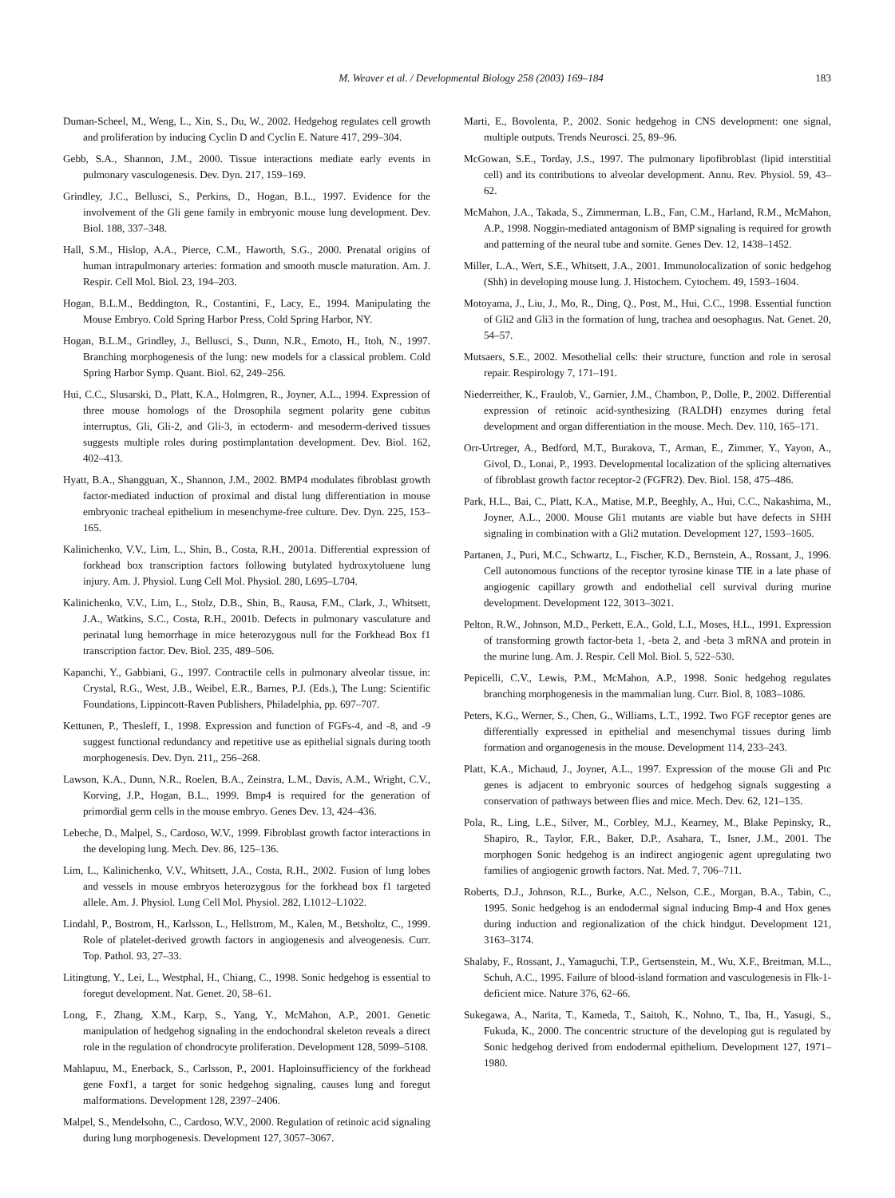M. Weaver et al. / Developmental Biology 258 (2003) 169–184 183
Duman-Scheel, M., Weng, L., Xin, S., Du, W., 2002. Hedgehog regulates cell growth and proliferation by inducing Cyclin D and Cyclin E. Nature 417, 299–304.
Gebb, S.A., Shannon, J.M., 2000. Tissue interactions mediate early events in pulmonary vasculogenesis. Dev. Dyn. 217, 159–169.
Grindley, J.C., Bellusci, S., Perkins, D., Hogan, B.L., 1997. Evidence for the involvement of the Gli gene family in embryonic mouse lung development. Dev. Biol. 188, 337–348.
Hall, S.M., Hislop, A.A., Pierce, C.M., Haworth, S.G., 2000. Prenatal origins of human intrapulmonary arteries: formation and smooth muscle maturation. Am. J. Respir. Cell Mol. Biol. 23, 194–203.
Hogan, B.L.M., Beddington, R., Costantini, F., Lacy, E., 1994. Manipulating the Mouse Embryo. Cold Spring Harbor Press, Cold Spring Harbor, NY.
Hogan, B.L.M., Grindley, J., Bellusci, S., Dunn, N.R., Emoto, H., Itoh, N., 1997. Branching morphogenesis of the lung: new models for a classical problem. Cold Spring Harbor Symp. Quant. Biol. 62, 249–256.
Hui, C.C., Slusarski, D., Platt, K.A., Holmgren, R., Joyner, A.L., 1994. Expression of three mouse homologs of the Drosophila segment polarity gene cubitus interruptus, Gli, Gli-2, and Gli-3, in ectoderm- and mesoderm-derived tissues suggests multiple roles during postimplantation development. Dev. Biol. 162, 402–413.
Hyatt, B.A., Shangguan, X., Shannon, J.M., 2002. BMP4 modulates fibroblast growth factor-mediated induction of proximal and distal lung differentiation in mouse embryonic tracheal epithelium in mesenchyme-free culture. Dev. Dyn. 225, 153–165.
Kalinichenko, V.V., Lim, L., Shin, B., Costa, R.H., 2001a. Differential expression of forkhead box transcription factors following butylated hydroxytoluene lung injury. Am. J. Physiol. Lung Cell Mol. Physiol. 280, L695–L704.
Kalinichenko, V.V., Lim, L., Stolz, D.B., Shin, B., Rausa, F.M., Clark, J., Whitsett, J.A., Watkins, S.C., Costa, R.H., 2001b. Defects in pulmonary vasculature and perinatal lung hemorrhage in mice heterozygous null for the Forkhead Box f1 transcription factor. Dev. Biol. 235, 489–506.
Kapanchi, Y., Gabbiani, G., 1997. Contractile cells in pulmonary alveolar tissue, in: Crystal, R.G., West, J.B., Weibel, E.R., Barnes, P.J. (Eds.), The Lung: Scientific Foundations, Lippincott-Raven Publishers, Philadelphia, pp. 697–707.
Kettunen, P., Thesleff, I., 1998. Expression and function of FGFs-4, and -8, and -9 suggest functional redundancy and repetitive use as epithelial signals during tooth morphogenesis. Dev. Dyn. 211,, 256–268.
Lawson, K.A., Dunn, N.R., Roelen, B.A., Zeinstra, L.M., Davis, A.M., Wright, C.V., Korving, J.P., Hogan, B.L., 1999. Bmp4 is required for the generation of primordial germ cells in the mouse embryo. Genes Dev. 13, 424–436.
Lebeche, D., Malpel, S., Cardoso, W.V., 1999. Fibroblast growth factor interactions in the developing lung. Mech. Dev. 86, 125–136.
Lim, L., Kalinichenko, V.V., Whitsett, J.A., Costa, R.H., 2002. Fusion of lung lobes and vessels in mouse embryos heterozygous for the forkhead box f1 targeted allele. Am. J. Physiol. Lung Cell Mol. Physiol. 282, L1012–L1022.
Lindahl, P., Bostrom, H., Karlsson, L., Hellstrom, M., Kalen, M., Betsholtz, C., 1999. Role of platelet-derived growth factors in angiogenesis and alveogenesis. Curr. Top. Pathol. 93, 27–33.
Litingtung, Y., Lei, L., Westphal, H., Chiang, C., 1998. Sonic hedgehog is essential to foregut development. Nat. Genet. 20, 58–61.
Long, F., Zhang, X.M., Karp, S., Yang, Y., McMahon, A.P., 2001. Genetic manipulation of hedgehog signaling in the endochondral skeleton reveals a direct role in the regulation of chondrocyte proliferation. Development 128, 5099–5108.
Mahlapuu, M., Enerback, S., Carlsson, P., 2001. Haploinsufficiency of the forkhead gene Foxf1, a target for sonic hedgehog signaling, causes lung and foregut malformations. Development 128, 2397–2406.
Malpel, S., Mendelsohn, C., Cardoso, W.V., 2000. Regulation of retinoic acid signaling during lung morphogenesis. Development 127, 3057–3067.
Marti, E., Bovolenta, P., 2002. Sonic hedgehog in CNS development: one signal, multiple outputs. Trends Neurosci. 25, 89–96.
McGowan, S.E., Torday, J.S., 1997. The pulmonary lipofibroblast (lipid interstitial cell) and its contributions to alveolar development. Annu. Rev. Physiol. 59, 43–62.
McMahon, J.A., Takada, S., Zimmerman, L.B., Fan, C.M., Harland, R.M., McMahon, A.P., 1998. Noggin-mediated antagonism of BMP signaling is required for growth and patterning of the neural tube and somite. Genes Dev. 12, 1438–1452.
Miller, L.A., Wert, S.E., Whitsett, J.A., 2001. Immunolocalization of sonic hedgehog (Shh) in developing mouse lung. J. Histochem. Cytochem. 49, 1593–1604.
Motoyama, J., Liu, J., Mo, R., Ding, Q., Post, M., Hui, C.C., 1998. Essential function of Gli2 and Gli3 in the formation of lung, trachea and oesophagus. Nat. Genet. 20, 54–57.
Mutsaers, S.E., 2002. Mesothelial cells: their structure, function and role in serosal repair. Respirology 7, 171–191.
Niederreither, K., Fraulob, V., Garnier, J.M., Chambon, P., Dolle, P., 2002. Differential expression of retinoic acid-synthesizing (RALDH) enzymes during fetal development and organ differentiation in the mouse. Mech. Dev. 110, 165–171.
Orr-Urtreger, A., Bedford, M.T., Burakova, T., Arman, E., Zimmer, Y., Yayon, A., Givol, D., Lonai, P., 1993. Developmental localization of the splicing alternatives of fibroblast growth factor receptor-2 (FGFR2). Dev. Biol. 158, 475–486.
Park, H.L., Bai, C., Platt, K.A., Matise, M.P., Beeghly, A., Hui, C.C., Nakashima, M., Joyner, A.L., 2000. Mouse Gli1 mutants are viable but have defects in SHH signaling in combination with a Gli2 mutation. Development 127, 1593–1605.
Partanen, J., Puri, M.C., Schwartz, L., Fischer, K.D., Bernstein, A., Rossant, J., 1996. Cell autonomous functions of the receptor tyrosine kinase TIE in a late phase of angiogenic capillary growth and endothelial cell survival during murine development. Development 122, 3013–3021.
Pelton, R.W., Johnson, M.D., Perkett, E.A., Gold, L.I., Moses, H.L., 1991. Expression of transforming growth factor-beta 1, -beta 2, and -beta 3 mRNA and protein in the murine lung. Am. J. Respir. Cell Mol. Biol. 5, 522–530.
Pepicelli, C.V., Lewis, P.M., McMahon, A.P., 1998. Sonic hedgehog regulates branching morphogenesis in the mammalian lung. Curr. Biol. 8, 1083–1086.
Peters, K.G., Werner, S., Chen, G., Williams, L.T., 1992. Two FGF receptor genes are differentially expressed in epithelial and mesenchymal tissues during limb formation and organogenesis in the mouse. Development 114, 233–243.
Platt, K.A., Michaud, J., Joyner, A.L., 1997. Expression of the mouse Gli and Ptc genes is adjacent to embryonic sources of hedgehog signals suggesting a conservation of pathways between flies and mice. Mech. Dev. 62, 121–135.
Pola, R., Ling, L.E., Silver, M., Corbley, M.J., Kearney, M., Blake Pepinsky, R., Shapiro, R., Taylor, F.R., Baker, D.P., Asahara, T., Isner, J.M., 2001. The morphogen Sonic hedgehog is an indirect angiogenic agent upregulating two families of angiogenic growth factors. Nat. Med. 7, 706–711.
Roberts, D.J., Johnson, R.L., Burke, A.C., Nelson, C.E., Morgan, B.A., Tabin, C., 1995. Sonic hedgehog is an endodermal signal inducing Bmp-4 and Hox genes during induction and regionalization of the chick hindgut. Development 121, 3163–3174.
Shalaby, F., Rossant, J., Yamaguchi, T.P., Gertsenstein, M., Wu, X.F., Breitman, M.L., Schuh, A.C., 1995. Failure of blood-island formation and vasculogenesis in Flk-1-deficient mice. Nature 376, 62–66.
Sukegawa, A., Narita, T., Kameda, T., Saitoh, K., Nohno, T., Iba, H., Yasugi, S., Fukuda, K., 2000. The concentric structure of the developing gut is regulated by Sonic hedgehog derived from endodermal epithelium. Development 127, 1971–1980.